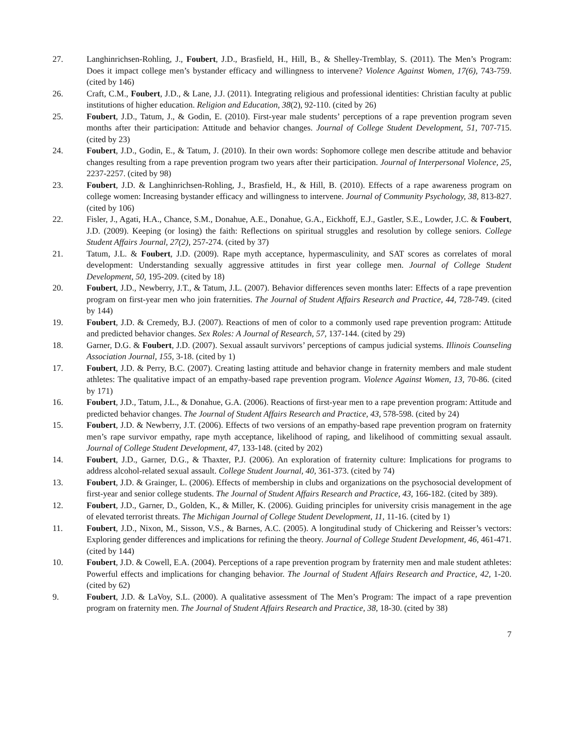27. Langhinrichsen-Rohling, J., Foubert, J.D., Brasfield, H., Hill, B., & Shelley-Tremblay, S. (2011). The Men’s Program: Does it impact college men’s bystander efficacy and willingness to intervene? Violence Against Women, 17(6), 743-759. (cited by 146)
26. Craft, C.M., Foubert, J.D., & Lane, J.J. (2011). Integrating religious and professional identities: Christian faculty at public institutions of higher education. Religion and Education, 38(2), 92-110. (cited by 26)
25. Foubert, J.D., Tatum, J., & Godin, E. (2010). First-year male students’ perceptions of a rape prevention program seven months after their participation: Attitude and behavior changes. Journal of College Student Development, 51, 707-715. (cited by 23)
24. Foubert, J.D., Godin, E., & Tatum, J. (2010). In their own words: Sophomore college men describe attitude and behavior changes resulting from a rape prevention program two years after their participation. Journal of Interpersonal Violence, 25, 2237-2257. (cited by 98)
23. Foubert, J.D. & Langhinrichsen-Rohling, J., Brasfield, H., & Hill, B. (2010). Effects of a rape awareness program on college women: Increasing bystander efficacy and willingness to intervene. Journal of Community Psychology, 38, 813-827. (cited by 106)
22. Fisler, J., Agati, H.A., Chance, S.M., Donahue, A.E., Donahue, G.A., Eickhoff, E.J., Gastler, S.E., Lowder, J.C. & Foubert, J.D. (2009). Keeping (or losing) the faith: Reflections on spiritual struggles and resolution by college seniors. College Student Affairs Journal, 27(2), 257-274. (cited by 37)
21. Tatum, J.L. & Foubert, J.D. (2009). Rape myth acceptance, hypermasculinity, and SAT scores as correlates of moral development: Understanding sexually aggressive attitudes in first year college men. Journal of College Student Development, 50, 195-209. (cited by 18)
20. Foubert, J.D., Newberry, J.T., & Tatum, J.L. (2007). Behavior differences seven months later: Effects of a rape prevention program on first-year men who join fraternities. The Journal of Student Affairs Research and Practice, 44, 728-749. (cited by 144)
19. Foubert, J.D. & Cremedy, B.J. (2007). Reactions of men of color to a commonly used rape prevention program: Attitude and predicted behavior changes. Sex Roles: A Journal of Research, 57, 137-144. (cited by 29)
18. Garner, D.G. & Foubert, J.D. (2007). Sexual assault survivors’ perceptions of campus judicial systems. Illinois Counseling Association Journal, 155, 3-18. (cited by 1)
17. Foubert, J.D. & Perry, B.C. (2007). Creating lasting attitude and behavior change in fraternity members and male student athletes: The qualitative impact of an empathy-based rape prevention program. Violence Against Women, 13, 70-86. (cited by 171)
16. Foubert, J.D., Tatum, J.L., & Donahue, G.A. (2006). Reactions of first-year men to a rape prevention program: Attitude and predicted behavior changes. The Journal of Student Affairs Research and Practice, 43, 578-598. (cited by 24)
15. Foubert, J.D. & Newberry, J.T. (2006). Effects of two versions of an empathy-based rape prevention program on fraternity men’s rape survivor empathy, rape myth acceptance, likelihood of raping, and likelihood of committing sexual assault. Journal of College Student Development, 47, 133-148. (cited by 202)
14. Foubert, J.D., Garner, D.G., & Thaxter, P.J. (2006). An exploration of fraternity culture: Implications for programs to address alcohol-related sexual assault. College Student Journal, 40, 361-373. (cited by 74)
13. Foubert, J.D. & Grainger, L. (2006). Effects of membership in clubs and organizations on the psychosocial development of first-year and senior college students. The Journal of Student Affairs Research and Practice, 43, 166-182. (cited by 389).
12. Foubert, J.D., Garner, D., Golden, K., & Miller, K. (2006). Guiding principles for university crisis management in the age of elevated terrorist threats. The Michigan Journal of College Student Development, 11, 11-16. (cited by 1)
11. Foubert, J.D., Nixon, M., Sisson, V.S., & Barnes, A.C. (2005). A longitudinal study of Chickering and Reisser’s vectors: Exploring gender differences and implications for refining the theory. Journal of College Student Development, 46, 461-471. (cited by 144)
10. Foubert, J.D. & Cowell, E.A. (2004). Perceptions of a rape prevention program by fraternity men and male student athletes: Powerful effects and implications for changing behavior. The Journal of Student Affairs Research and Practice, 42, 1-20. (cited by 62)
9. Foubert, J.D. & LaVoy, S.L. (2000). A qualitative assessment of The Men’s Program: The impact of a rape prevention program on fraternity men. The Journal of Student Affairs Research and Practice, 38, 18-30. (cited by 38)
7